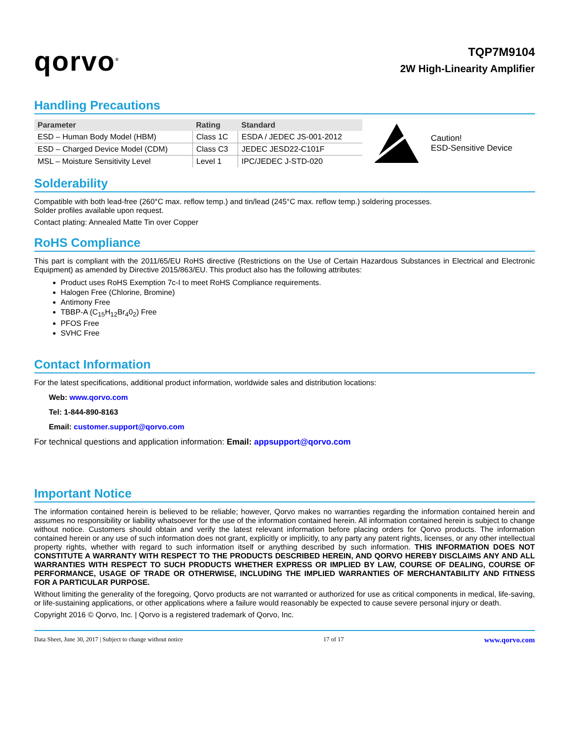qorvo<sup>®</sup>
TQP7M9104
2W High-Linearity Amplifier
Handling Precautions
| Parameter | Rating | Standard |
| --- | --- | --- |
| ESD – Human Body Model (HBM) | Class 1C | ESDA / JEDEC JS-001-2012 |
| ESD – Charged Device Model (CDM) | Class C3 | JEDEC JESD22-C101F |
| MSL – Moisture Sensitivity Level | Level 1 | IPC/JEDEC J-STD-020 |
Caution!
ESD-Sensitive Device
Solderability
Compatible with both lead-free (260°C max. reflow temp.) and tin/lead (245°C max. reflow temp.) soldering processes.
Solder profiles available upon request.
Contact plating: Annealed Matte Tin over Copper
RoHS Compliance
This part is compliant with the 2011/65/EU RoHS directive (Restrictions on the Use of Certain Hazardous Substances in Electrical and Electronic Equipment) as amended by Directive 2015/863/EU. This product also has the following attributes:
Product uses RoHS Exemption 7c-I to meet RoHS Compliance requirements.
Halogen Free (Chlorine, Bromine)
Antimony Free
TBBP-A (C<sub>15</sub>H<sub>12</sub>Br<sub>4</sub>0<sub>2</sub>) Free
PFOS Free
SVHC Free
Contact Information
For the latest specifications, additional product information, worldwide sales and distribution locations:
Web: www.qorvo.com
Tel: 1-844-890-8163
Email: customer.support@qorvo.com
For technical questions and application information: Email: appsupport@qorvo.com
Important Notice
The information contained herein is believed to be reliable; however, Qorvo makes no warranties regarding the information contained herein and assumes no responsibility or liability whatsoever for the use of the information contained herein. All information contained herein is subject to change without notice. Customers should obtain and verify the latest relevant information before placing orders for Qorvo products. The information contained herein or any use of such information does not grant, explicitly or implicitly, to any party any patent rights, licenses, or any other intellectual property rights, whether with regard to such information itself or anything described by such information. THIS INFORMATION DOES NOT CONSTITUTE A WARRANTY WITH RESPECT TO THE PRODUCTS DESCRIBED HEREIN, AND QORVO HEREBY DISCLAIMS ANY AND ALL WARRANTIES WITH RESPECT TO SUCH PRODUCTS WHETHER EXPRESS OR IMPLIED BY LAW, COURSE OF DEALING, COURSE OF PERFORMANCE, USAGE OF TRADE OR OTHERWISE, INCLUDING THE IMPLIED WARRANTIES OF MERCHANTABILITY AND FITNESS FOR A PARTICULAR PURPOSE.
Without limiting the generality of the foregoing, Qorvo products are not warranted or authorized for use as critical components in medical, life-saving, or life-sustaining applications, or other applications where a failure would reasonably be expected to cause severe personal injury or death.
Copyright 2016 © Qorvo, Inc. | Qorvo is a registered trademark of Qorvo, Inc.
Data Sheet, June 30, 2017 | Subject to change without notice 17 of 17 www.qorvo.com